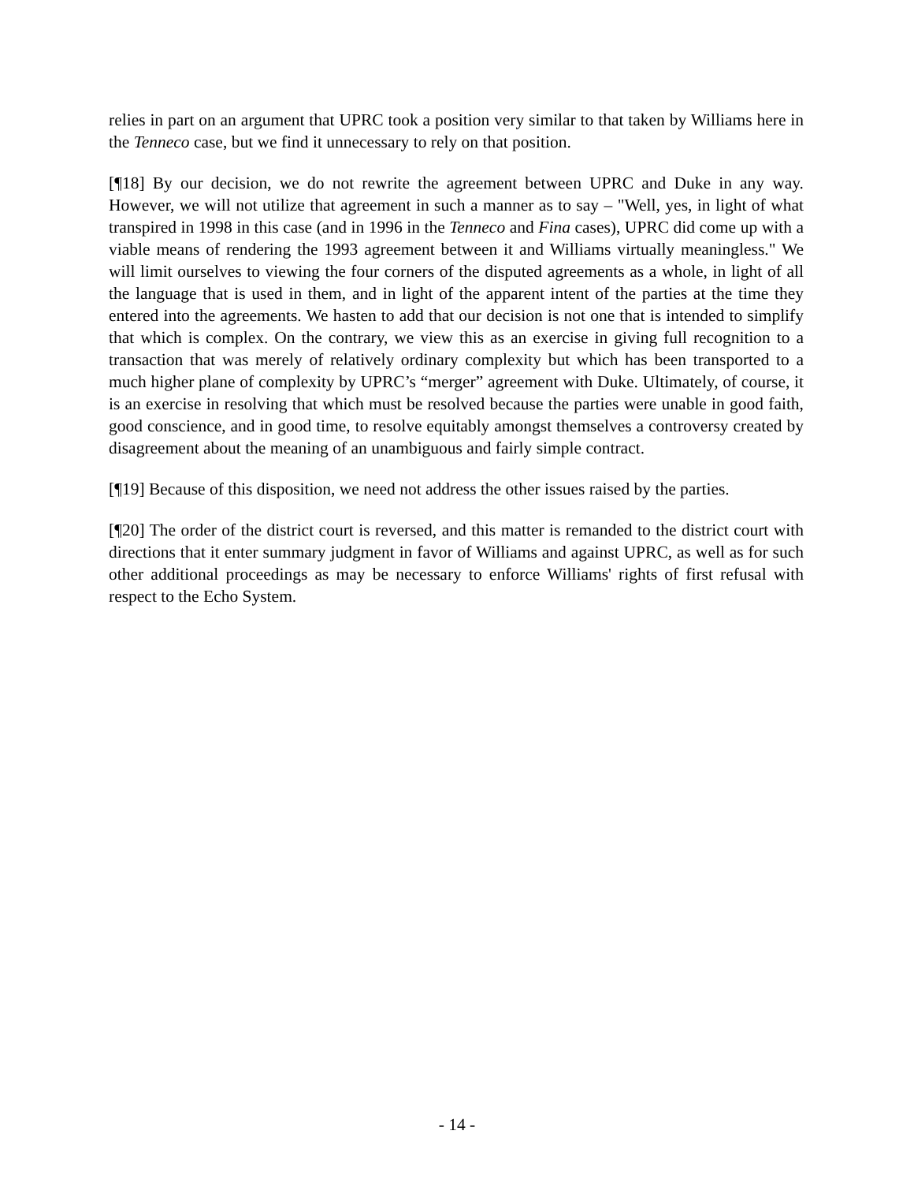relies in part on an argument that UPRC took a position very similar to that taken by Williams here in the Tenneco case, but we find it unnecessary to rely on that position.
[¶18] By our decision, we do not rewrite the agreement between UPRC and Duke in any way. However, we will not utilize that agreement in such a manner as to say – "Well, yes, in light of what transpired in 1998 in this case (and in 1996 in the Tenneco and Fina cases), UPRC did come up with a viable means of rendering the 1993 agreement between it and Williams virtually meaningless." We will limit ourselves to viewing the four corners of the disputed agreements as a whole, in light of all the language that is used in them, and in light of the apparent intent of the parties at the time they entered into the agreements. We hasten to add that our decision is not one that is intended to simplify that which is complex. On the contrary, we view this as an exercise in giving full recognition to a transaction that was merely of relatively ordinary complexity but which has been transported to a much higher plane of complexity by UPRC’s “merger” agreement with Duke. Ultimately, of course, it is an exercise in resolving that which must be resolved because the parties were unable in good faith, good conscience, and in good time, to resolve equitably amongst themselves a controversy created by disagreement about the meaning of an unambiguous and fairly simple contract.
[¶19] Because of this disposition, we need not address the other issues raised by the parties.
[¶20] The order of the district court is reversed, and this matter is remanded to the district court with directions that it enter summary judgment in favor of Williams and against UPRC, as well as for such other additional proceedings as may be necessary to enforce Williams' rights of first refusal with respect to the Echo System.
- 14 -